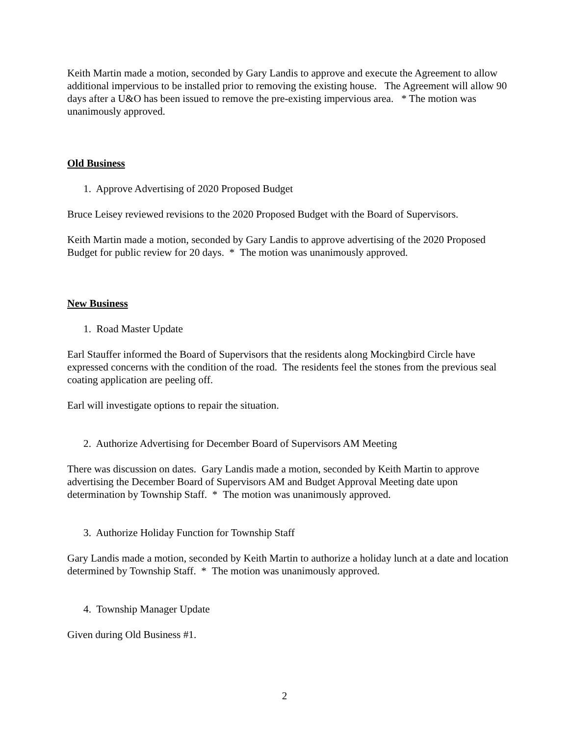Keith Martin made a motion, seconded by Gary Landis to approve and execute the Agreement to allow additional impervious to be installed prior to removing the existing house. The Agreement will allow 90 days after a U&O has been issued to remove the pre-existing impervious area. * The motion was unanimously approved.
Old Business
1. Approve Advertising of 2020 Proposed Budget
Bruce Leisey reviewed revisions to the 2020 Proposed Budget with the Board of Supervisors.
Keith Martin made a motion, seconded by Gary Landis to approve advertising of the 2020 Proposed Budget for public review for 20 days. * The motion was unanimously approved.
New Business
1. Road Master Update
Earl Stauffer informed the Board of Supervisors that the residents along Mockingbird Circle have expressed concerns with the condition of the road. The residents feel the stones from the previous seal coating application are peeling off.
Earl will investigate options to repair the situation.
2. Authorize Advertising for December Board of Supervisors AM Meeting
There was discussion on dates. Gary Landis made a motion, seconded by Keith Martin to approve advertising the December Board of Supervisors AM and Budget Approval Meeting date upon determination by Township Staff. * The motion was unanimously approved.
3. Authorize Holiday Function for Township Staff
Gary Landis made a motion, seconded by Keith Martin to authorize a holiday lunch at a date and location determined by Township Staff. * The motion was unanimously approved.
4. Township Manager Update
Given during Old Business #1.
2